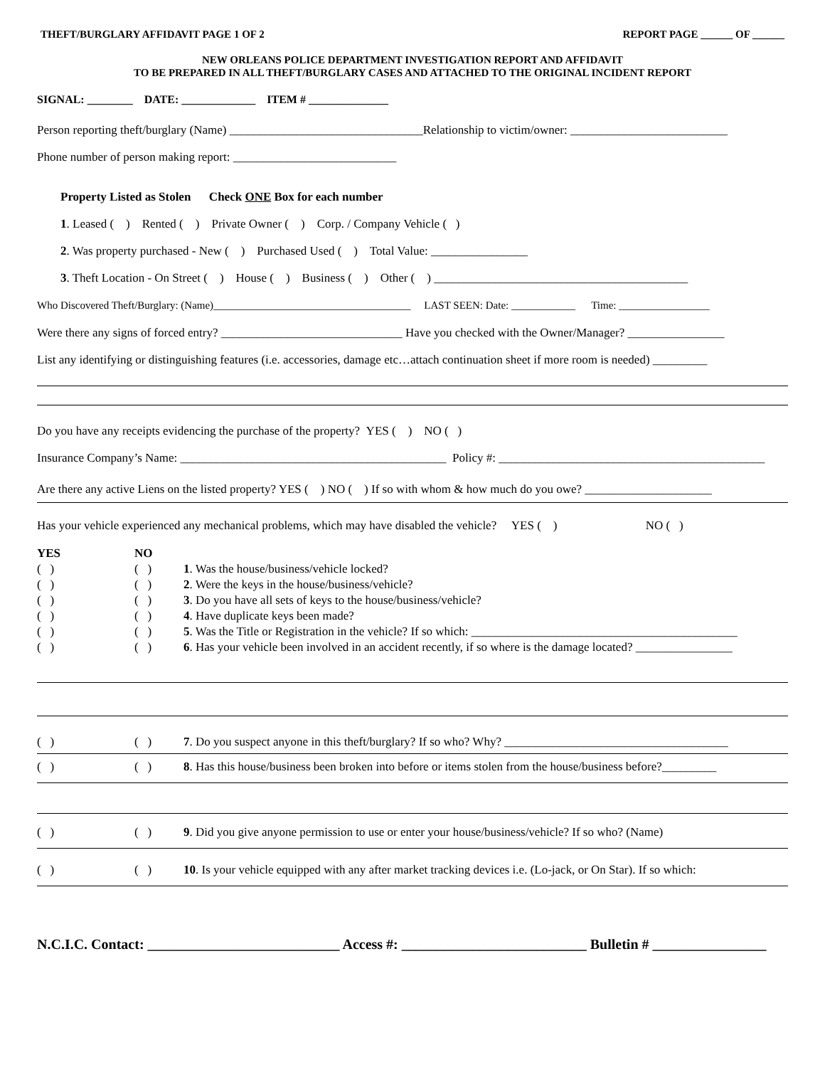THEFT/BURGLARY AFFIDAVIT PAGE 1 OF 2 REPORT PAGE ______ OF ______
NEW ORLEANS POLICE DEPARTMENT INVESTIGATION REPORT AND AFFIDAVIT
TO BE PREPARED IN ALL THEFT/BURGLARY CASES AND ATTACHED TO THE ORIGINAL INCIDENT REPORT
SIGNAL: ________ DATE: _____________ ITEM # ______________
Person reporting theft/burglary (Name) ________________________________Relationship to victim/owner: __________________________
Phone number of person making report: ___________________________
Property Listed as Stolen Check ONE Box for each number
1. Leased ( ) Rented ( ) Private Owner ( ) Corp. / Company Vehicle ( )
2. Was property purchased - New ( ) Purchased Used ( ) Total Value: ________________
3. Theft Location - On Street ( ) House ( ) Business ( ) Other ( ) __________________________________________
Who Discovered Theft/Burglary: (Name)_____________________________________ LAST SEEN: Date: ____________ Time: _________________
Were there any signs of forced entry? ______________________________ Have you checked with the Owner/Manager? ________________
List any identifying or distinguishing features (i.e. accessories, damage etc…attach continuation sheet if more room is needed) _________
Do you have any receipts evidencing the purchase of the property? YES ( ) NO ( )
Insurance Company’s Name: ____________________________________________ Policy #: ____________________________________________
Are there any active Liens on the listed property? YES ( ) NO ( ) If so with whom & how much do you owe? _____________________
Has your vehicle experienced any mechanical problems, which may have disabled the vehicle? YES ( ) NO ( )
YES NO
( ) ( ) 1. Was the house/business/vehicle locked?
( ) ( ) 2. Were the keys in the house/business/vehicle?
( ) ( ) 3. Do you have all sets of keys to the house/business/vehicle?
( ) ( ) 4. Have duplicate keys been made?
( ) ( ) 5. Was the Title or Registration in the vehicle? If so which: ____________________________________________
( ) ( ) 6. Has your vehicle been involved in an accident recently, if so where is the damage located? ________________
( ) ( ) 7. Do you suspect anyone in this theft/burglary? If so who? Why? _____________________________________
( ) ( ) 8. Has this house/business been broken into before or items stolen from the house/business before?_________
( ) ( ) 9. Did you give anyone permission to use or enter your house/business/vehicle? If so who? (Name)
( ) ( ) 10. Is your vehicle equipped with any after market tracking devices i.e. (Lo-jack, or On Star). If so which:
N.C.I.C. Contact: ___________________________ Access #: __________________________ Bulletin # ________________